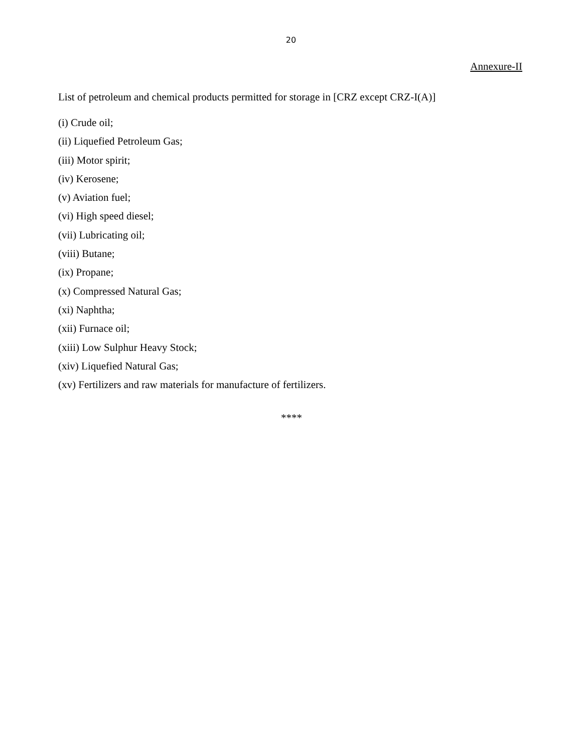20
Annexure-II
List of petroleum and chemical products permitted for storage in [CRZ except CRZ-I(A)]
(i) Crude oil;
(ii) Liquefied Petroleum Gas;
(iii) Motor spirit;
(iv) Kerosene;
(v) Aviation fuel;
(vi) High speed diesel;
(vii) Lubricating oil;
(viii) Butane;
(ix) Propane;
(x) Compressed Natural Gas;
(xi) Naphtha;
(xii) Furnace oil;
(xiii) Low Sulphur Heavy Stock;
(xiv) Liquefied Natural Gas;
(xv) Fertilizers and raw materials for manufacture of fertilizers.
****